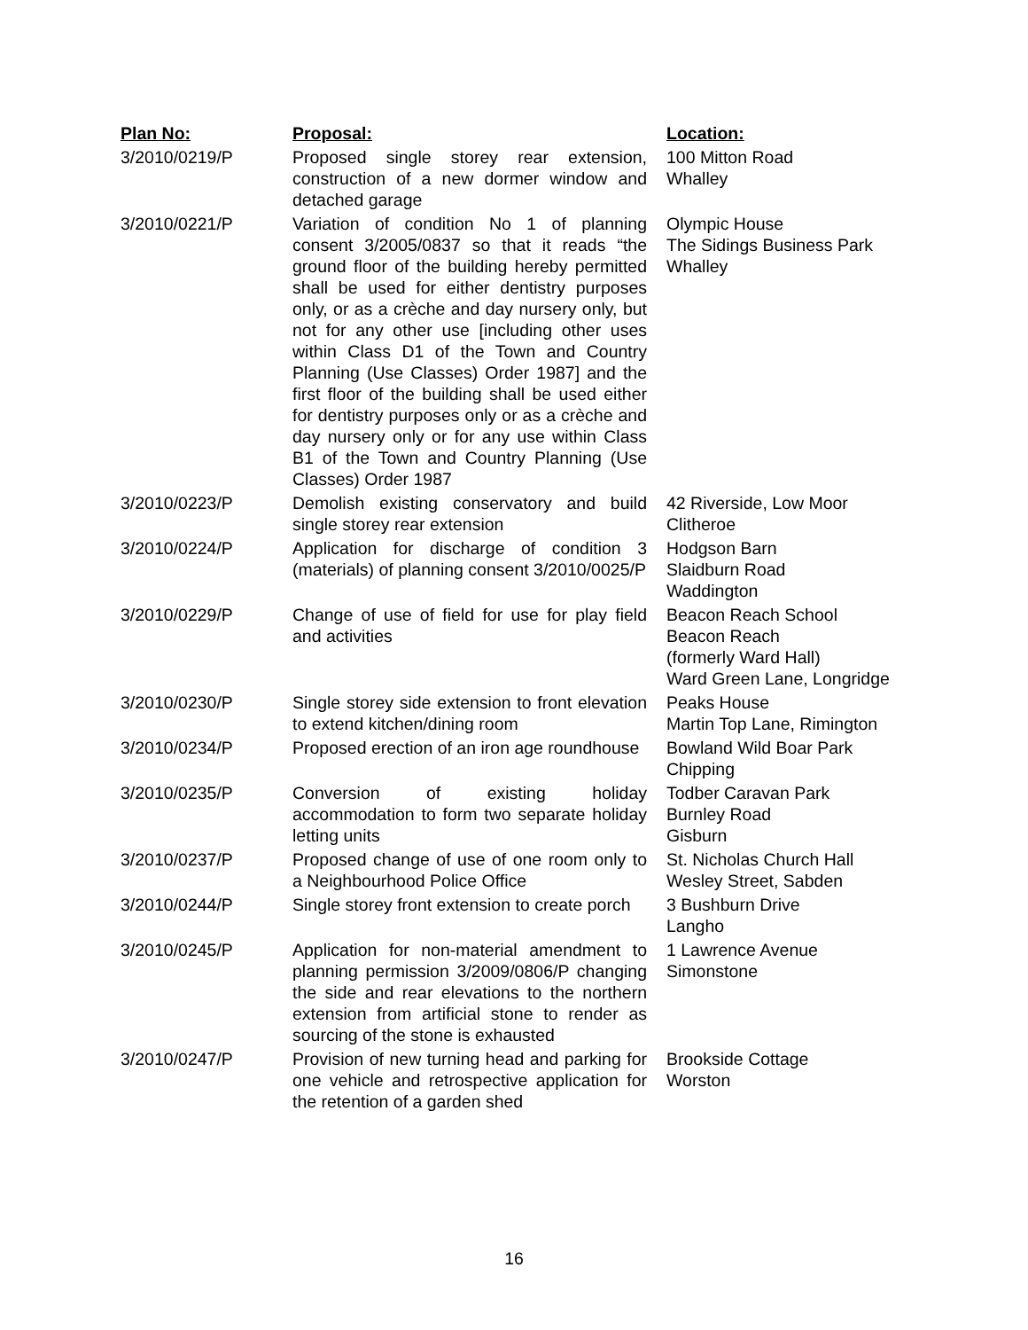| Plan No: | Proposal: | Location: |
| --- | --- | --- |
| 3/2010/0219/P | Proposed single storey rear extension, construction of a new dormer window and detached garage | 100 Mitton Road Whalley |
| 3/2010/0221/P | Variation of condition No 1 of planning consent 3/2005/0837 so that it reads “the ground floor of the building hereby permitted shall be used for either dentistry purposes only, or as a crèche and day nursery only, but not for any other use [including other uses within Class D1 of the Town and Country Planning (Use Classes) Order 1987] and the first floor of the building shall be used either for dentistry purposes only or as a crèche and day nursery only or for any use within Class B1 of the Town and Country Planning (Use Classes) Order 1987 | Olympic House The Sidings Business Park Whalley |
| 3/2010/0223/P | Demolish existing conservatory and build single storey rear extension | 42 Riverside, Low Moor Clitheroe |
| 3/2010/0224/P | Application for discharge of condition 3 (materials) of planning consent 3/2010/0025/P | Hodgson Barn Slaidburn Road Waddington |
| 3/2010/0229/P | Change of use of field for use for play field and activities | Beacon Reach School Beacon Reach (formerly Ward Hall) Ward Green Lane, Longridge |
| 3/2010/0230/P | Single storey side extension to front elevation to extend kitchen/dining room | Peaks House Martin Top Lane, Rimington |
| 3/2010/0234/P | Proposed erection of an iron age roundhouse | Bowland Wild Boar Park Chipping |
| 3/2010/0235/P | Conversion of existing holiday accommodation to form two separate holiday letting units | Todber Caravan Park Burnley Road Gisburn |
| 3/2010/0237/P | Proposed change of use of one room only to a Neighbourhood Police Office | St. Nicholas Church Hall Wesley Street, Sabden |
| 3/2010/0244/P | Single storey front extension to create porch | 3 Bushburn Drive Langho |
| 3/2010/0245/P | Application for non-material amendment to planning permission 3/2009/0806/P changing the side and rear elevations to the northern extension from artificial stone to render as sourcing of the stone is exhausted | 1 Lawrence Avenue Simonstone |
| 3/2010/0247/P | Provision of new turning head and parking for one vehicle and retrospective application for the retention of a garden shed | Brookside Cottage Worston |
16